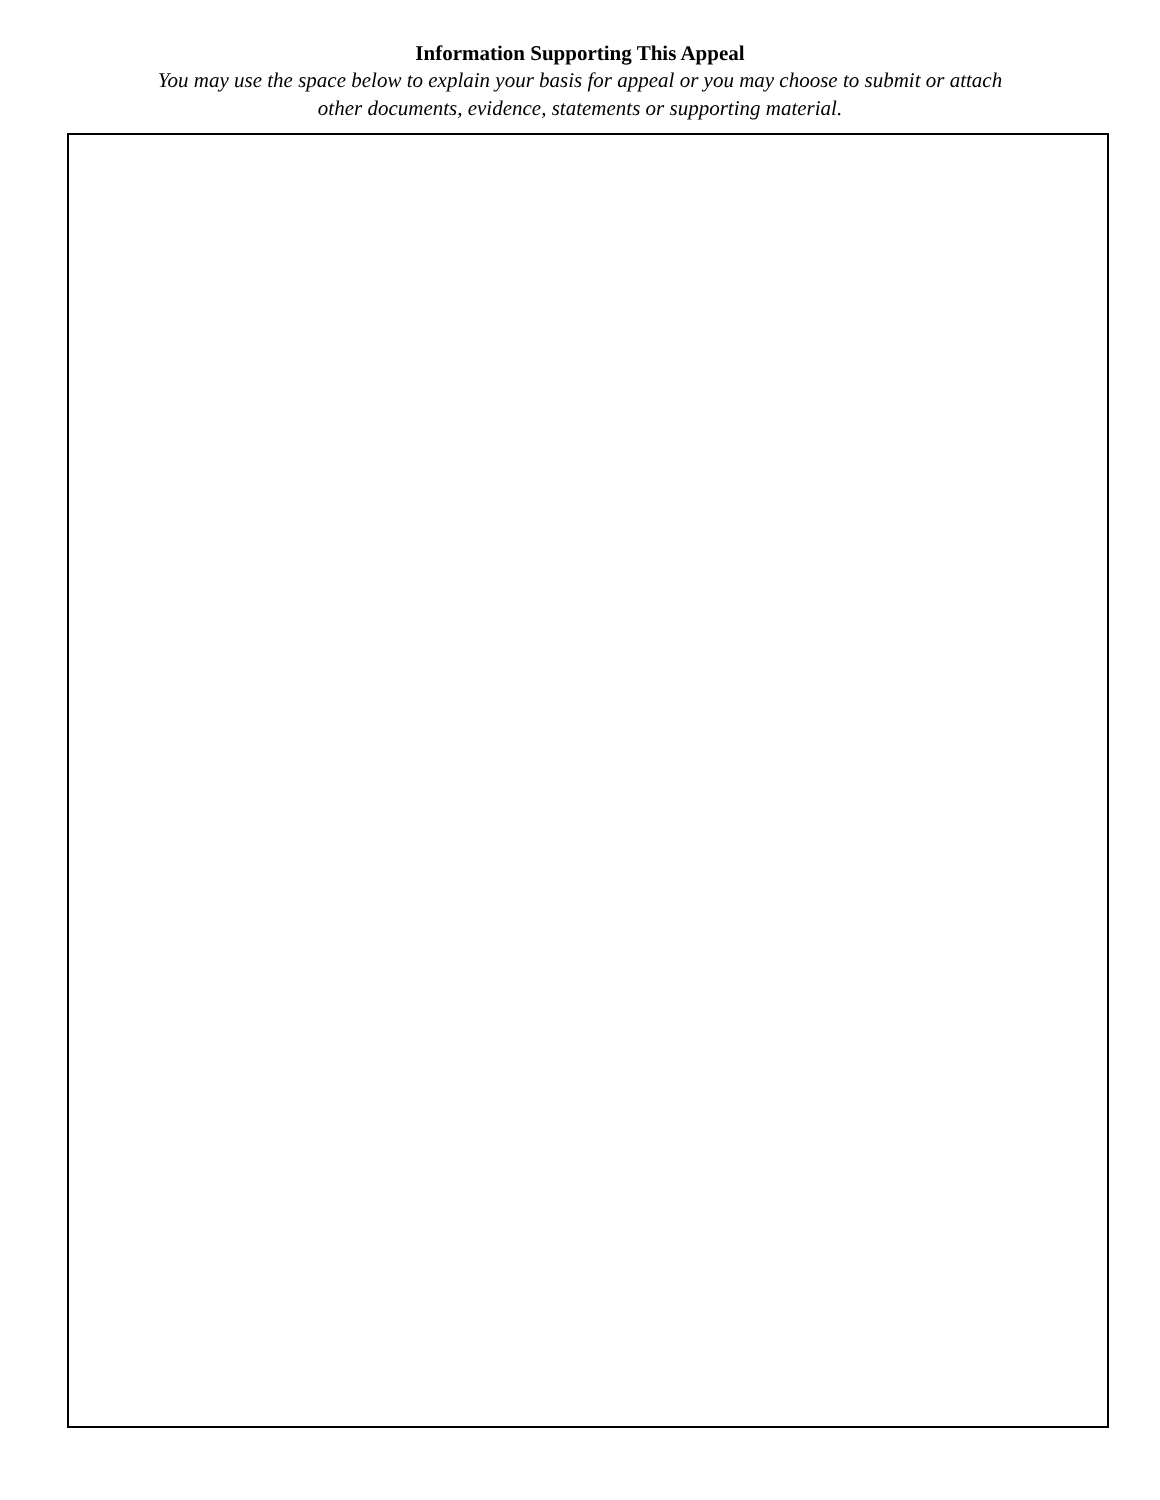Information Supporting This Appeal
You may use the space below to explain your basis for appeal or you may choose to submit or attach
other documents, evidence, statements or supporting material.